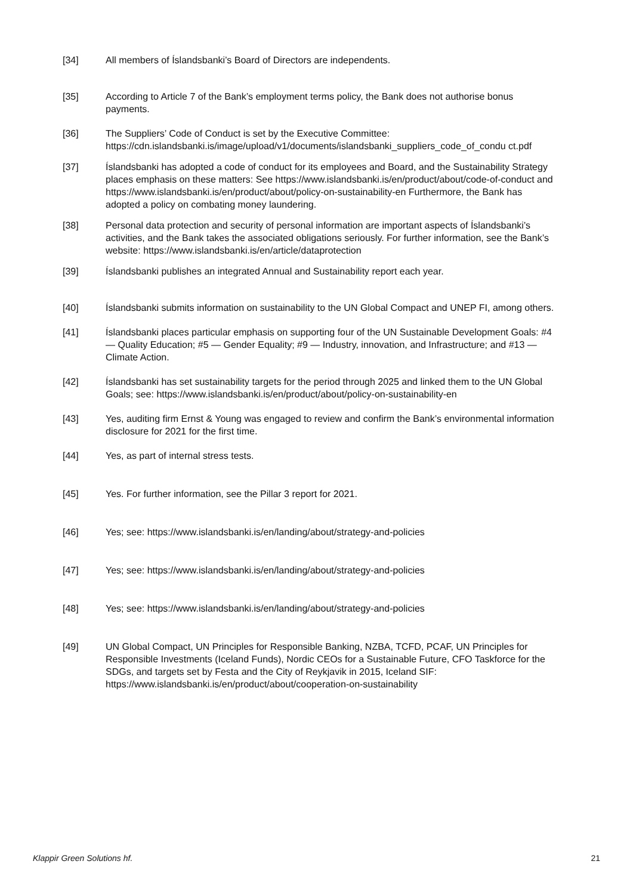[34] All members of Íslandsbanki’s Board of Directors are independents.
[35] According to Article 7 of the Bank’s employment terms policy, the Bank does not authorise bonus payments.
[36] The Suppliers’ Code of Conduct is set by the Executive Committee: https://cdn.islandsbanki.is/image/upload/v1/documents/islandsbanki_suppliers_code_of_condu ct.pdf
[37] Íslandsbanki has adopted a code of conduct for its employees and Board, and the Sustainability Strategy places emphasis on these matters: See https://www.islandsbanki.is/en/product/about/code-of-conduct and https://www.islandsbanki.is/en/product/about/policy-on-sustainability-en Furthermore, the Bank has adopted a policy on combating money laundering.
[38] Personal data protection and security of personal information are important aspects of Íslandsbanki’s activities, and the Bank takes the associated obligations seriously. For further information, see the Bank’s website: https://www.islandsbanki.is/en/article/dataprotection
[39] Íslandsbanki publishes an integrated Annual and Sustainability report each year.
[40] Íslandsbanki submits information on sustainability to the UN Global Compact and UNEP FI, among others.
[41] Íslandsbanki places particular emphasis on supporting four of the UN Sustainable Development Goals: #4 — Quality Education; #5 — Gender Equality; #9 — Industry, innovation, and Infrastructure; and #13 — Climate Action.
[42] Íslandsbanki has set sustainability targets for the period through 2025 and linked them to the UN Global Goals; see: https://www.islandsbanki.is/en/product/about/policy-on-sustainability-en
[43] Yes, auditing firm Ernst & Young was engaged to review and confirm the Bank’s environmental information disclosure for 2021 for the first time.
[44] Yes, as part of internal stress tests.
[45] Yes. For further information, see the Pillar 3 report for 2021.
[46] Yes; see: https://www.islandsbanki.is/en/landing/about/strategy-and-policies
[47] Yes; see: https://www.islandsbanki.is/en/landing/about/strategy-and-policies
[48] Yes; see: https://www.islandsbanki.is/en/landing/about/strategy-and-policies
[49] UN Global Compact, UN Principles for Responsible Banking, NZBA, TCFD, PCAF, UN Principles for Responsible Investments (Iceland Funds), Nordic CEOs for a Sustainable Future, CFO Taskforce for the SDGs, and targets set by Festa and the City of Reykjavik in 2015, Iceland SIF: https://www.islandsbanki.is/en/product/about/cooperation-on-sustainability
Klappir Green Solutions hf. 21